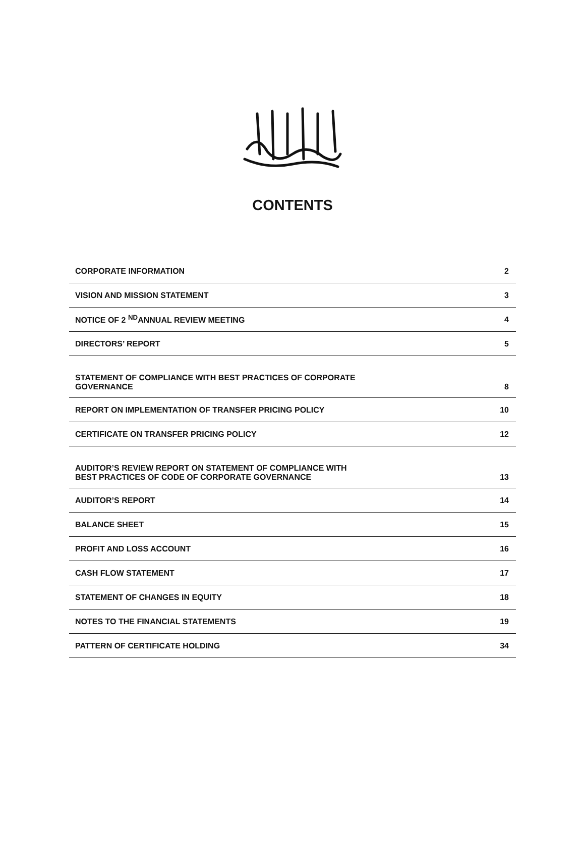CONTENTS
| CORPORATE INFORMATION | 2 |
| VISION AND MISSION STATEMENT | 3 |
| NOTICE OF 2 <sup>ND</sup>ANNUAL REVIEW MEETING | 4 |
| DIRECTORS’ REPORT | 5 |
| STATEMENT OF COMPLIANCE WITH BEST PRACTICES OF CORPORATE GOVERNANCE | 8 |
| REPORT ON IMPLEMENTATION OF TRANSFER PRICING POLICY | 10 |
| CERTIFICATE ON TRANSFER PRICING POLICY | 12 |
| AUDITOR’S REVIEW REPORT ON STATEMENT OF COMPLIANCE WITH BEST PRACTICES OF CODE OF CORPORATE GOVERNANCE | 13 |
| AUDITOR’S REPORT | 14 |
| BALANCE SHEET | 15 |
| PROFIT AND LOSS ACCOUNT | 16 |
| CASH FLOW STATEMENT | 17 |
| STATEMENT OF CHANGES IN EQUITY | 18 |
| NOTES TO THE FINANCIAL STATEMENTS | 19 |
| PATTERN OF CERTIFICATE HOLDING | 34 |